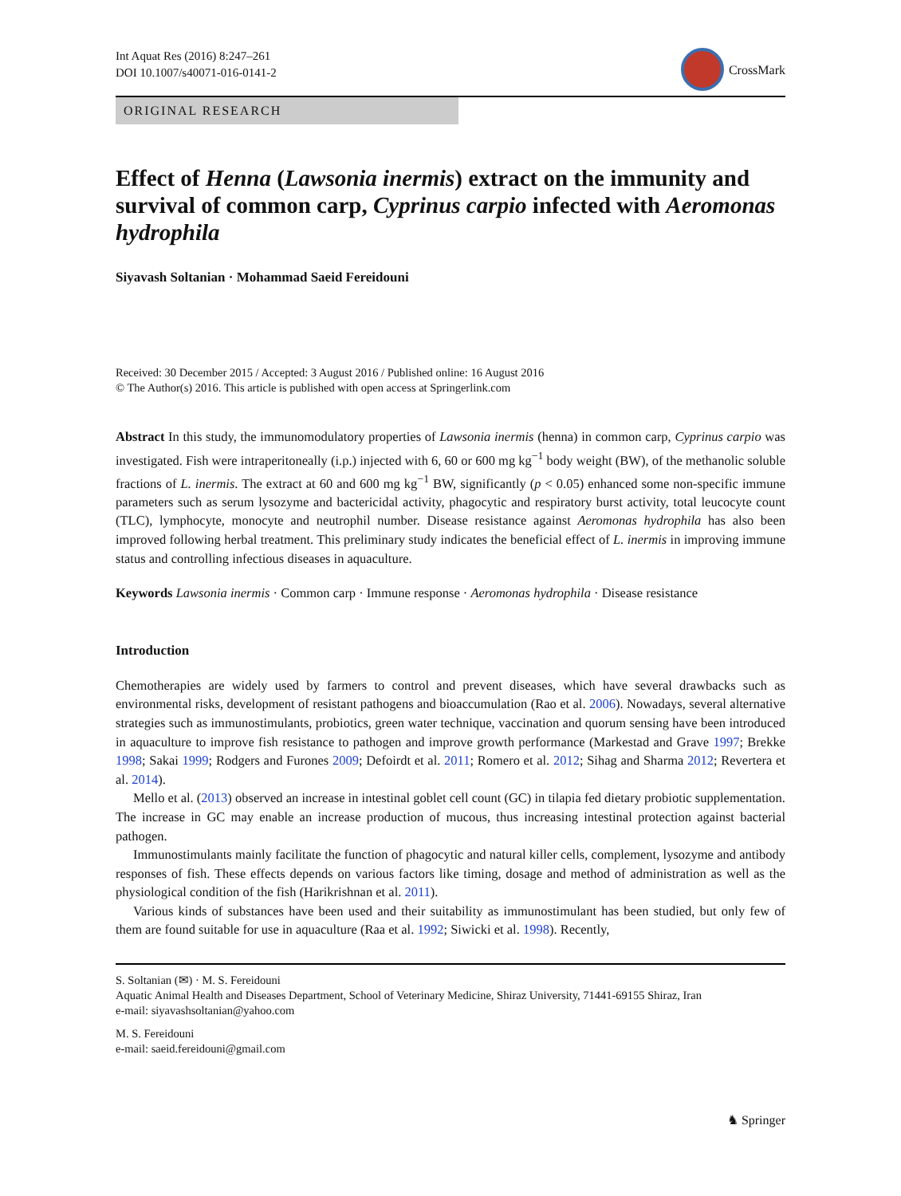Int Aquat Res (2016) 8:247–261
DOI 10.1007/s40071-016-0141-2
CrossMark
ORIGINAL RESEARCH
Effect of Henna (Lawsonia inermis) extract on the immunity and survival of common carp, Cyprinus carpio infected with Aeromonas hydrophila
Siyavash Soltanian · Mohammad Saeid Fereidouni
Received: 30 December 2015 / Accepted: 3 August 2016 / Published online: 16 August 2016
© The Author(s) 2016. This article is published with open access at Springerlink.com
Abstract In this study, the immunomodulatory properties of Lawsonia inermis (henna) in common carp, Cyprinus carpio was investigated. Fish were intraperitoneally (i.p.) injected with 6, 60 or 600 mg kg<sup>−1</sup> body weight (BW), of the methanolic soluble fractions of L. inermis. The extract at 60 and 600 mg kg<sup>−1</sup> BW, significantly (p < 0.05) enhanced some non-specific immune parameters such as serum lysozyme and bactericidal activity, phagocytic and respiratory burst activity, total leucocyte count (TLC), lymphocyte, monocyte and neutrophil number. Disease resistance against Aeromonas hydrophila has also been improved following herbal treatment. This preliminary study indicates the beneficial effect of L. inermis in improving immune status and controlling infectious diseases in aquaculture.
Keywords Lawsonia inermis · Common carp · Immune response · Aeromonas hydrophila · Disease resistance
Introduction
Chemotherapies are widely used by farmers to control and prevent diseases, which have several drawbacks such as environmental risks, development of resistant pathogens and bioaccumulation (Rao et al. 2006). Nowadays, several alternative strategies such as immunostimulants, probiotics, green water technique, vaccination and quorum sensing have been introduced in aquaculture to improve fish resistance to pathogen and improve growth performance (Markestad and Grave 1997; Brekke 1998; Sakai 1999; Rodgers and Furones 2009; Defoirdt et al. 2011; Romero et al. 2012; Sihag and Sharma 2012; Revertera et al. 2014).
Mello et al. (2013) observed an increase in intestinal goblet cell count (GC) in tilapia fed dietary probiotic supplementation. The increase in GC may enable an increase production of mucous, thus increasing intestinal protection against bacterial pathogen.
Immunostimulants mainly facilitate the function of phagocytic and natural killer cells, complement, lysozyme and antibody responses of fish. These effects depends on various factors like timing, dosage and method of administration as well as the physiological condition of the fish (Harikrishnan et al. 2011).
Various kinds of substances have been used and their suitability as immunostimulant has been studied, but only few of them are found suitable for use in aquaculture (Raa et al. 1992; Siwicki et al. 1998). Recently,
S. Soltanian (✉) · M. S. Fereidouni
Aquatic Animal Health and Diseases Department, School of Veterinary Medicine, Shiraz University, 71441-69155 Shiraz, Iran
e-mail: siyavashsoltanian@yahoo.com
M. S. Fereidouni
e-mail: saeid.fereidouni@gmail.com
♞ Springer